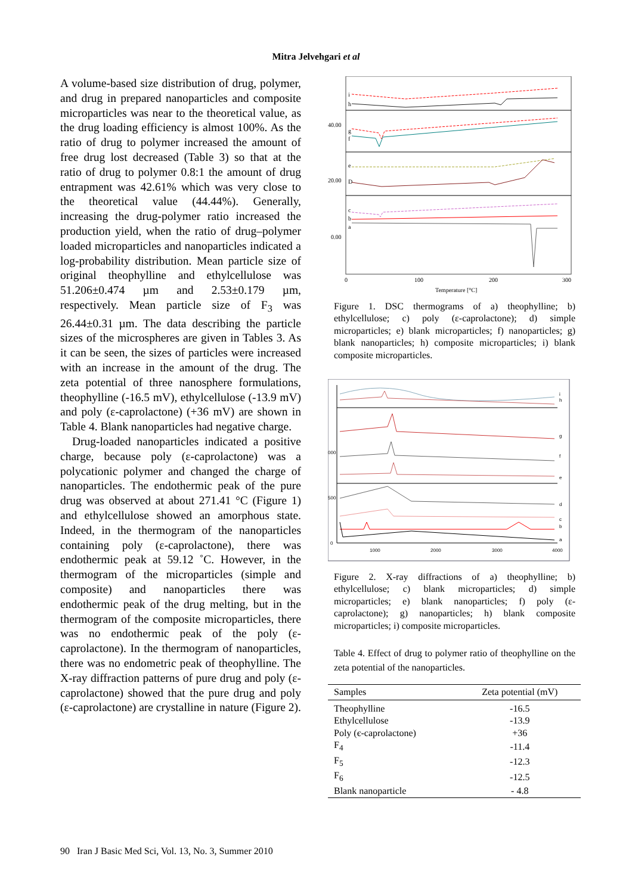Mitra Jelvehgari et al
A volume-based size distribution of drug, polymer, and drug in prepared nanoparticles and composite microparticles was near to the theoretical value, as the drug loading efficiency is almost 100%. As the ratio of drug to polymer increased the amount of free drug lost decreased (Table 3) so that at the ratio of drug to polymer 0.8:1 the amount of drug entrapment was 42.61% which was very close to the theoretical value (44.44%). Generally, increasing the drug-polymer ratio increased the production yield, when the ratio of drug–polymer loaded microparticles and nanoparticles indicated a log-probability distribution. Mean particle size of original theophylline and ethylcellulose was 51.206±0.474 µm and 2.53±0.179 µm, respectively. Mean particle size of F<sub>3</sub> was 26.44±0.31 µm. The data describing the particle sizes of the microspheres are given in Tables 3. As it can be seen, the sizes of particles were increased with an increase in the amount of the drug. The zeta potential of three nanosphere formulations, theophylline (-16.5 mV), ethylcellulose (-13.9 mV) and poly (ε-caprolactone) (+36 mV) are shown in Table 4. Blank nanoparticles had negative charge.
Drug-loaded nanoparticles indicated a positive charge, because poly (ε-caprolactone) was a polycationic polymer and changed the charge of nanoparticles. The endothermic peak of the pure drug was observed at about 271.41 °C (Figure 1) and ethylcellulose showed an amorphous state. Indeed, in the thermogram of the nanoparticles containing poly (ε-caprolactone), there was endothermic peak at 59.12 ˚C. However, in the thermogram of the microparticles (simple and composite) and nanoparticles there was endothermic peak of the drug melting, but in the thermogram of the composite microparticles, there was no endothermic peak of the poly (ε-caprolactone). In the thermogram of nanoparticles, there was no endometric peak of theophylline. The X-ray diffraction patterns of pure drug and poly (ε-caprolactone) showed that the pure drug and poly (ε-caprolactone) are crystalline in nature (Figure 2).
40.00
20.00
0.00
i
h
g
f
e
D
c
b
a
0
100
200
300
Temperature [°C]
Figure 1. DSC thermograms of a) theophylline; b) ethylcellulose; c) poly (ε-caprolactone); d) simple microparticles; e) blank microparticles; f) nanoparticles; g) blank nanoparticles; h) composite microparticles; i) blank composite microparticles.
i
h
g
f
e
d
c
b
a
000
500
0
1000
2000
3000
4000
Figure 2. X-ray diffractions of a) theophylline; b) ethylcellulose; c) blank microparticles; d) simple microparticles; e) blank nanoparticles; f) poly (ε-caprolactone); g) nanoparticles; h) blank composite microparticles; i) composite microparticles.
Table 4. Effect of drug to polymer ratio of theophylline on the zeta potential of the nanoparticles.
| Samples | Zeta potential (mV) |
| --- | --- |
| Theophylline | -16.5 |
| Ethylcellulose | -13.9 |
| Poly (є-caprolactone) | +36 |
| F<sub>4</sub> | -11.4 |
| F<sub>5</sub> | -12.3 |
| F<sub>6</sub> | -12.5 |
| Blank nanoparticle | - 4.8 |
90 Iran J Basic Med Sci, Vol. 13, No. 3, Summer 2010